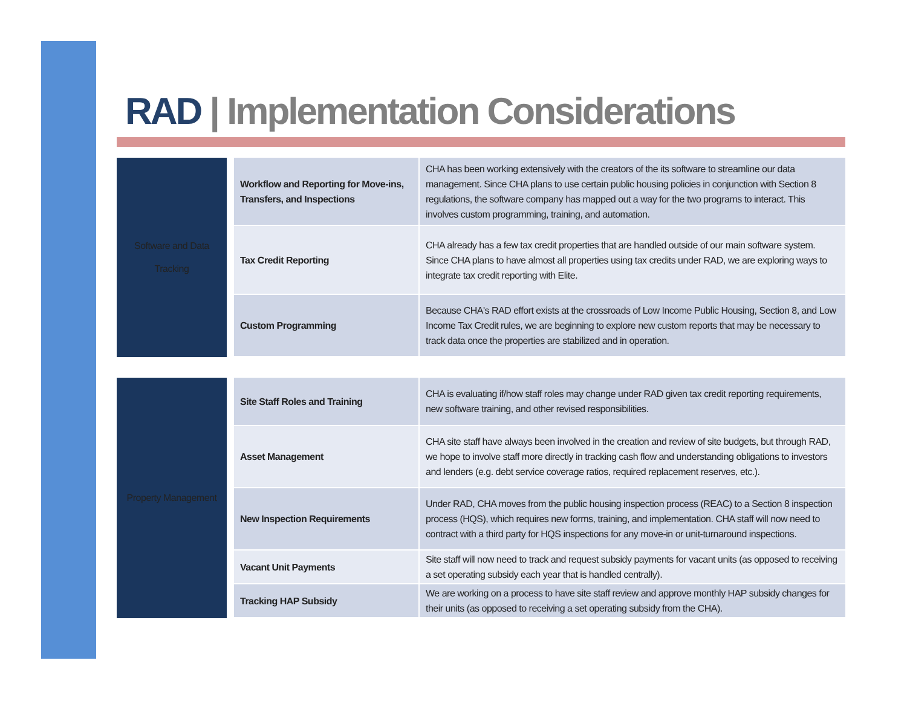RAD | Implementation Considerations
| Software and Data Tracking | Workflow and Reporting for Move-ins, Transfers, and Inspections | CHA has been working extensively with the creators of the its software to streamline our data management. Since CHA plans to use certain public housing policies in conjunction with Section 8 regulations, the software company has mapped out a way for the two programs to interact. This involves custom programming, training, and automation. |
| | Tax Credit Reporting | CHA already has a few tax credit properties that are handled outside of our main software system. Since CHA plans to have almost all properties using tax credits under RAD, we are exploring ways to integrate tax credit reporting with Elite. |
| | Custom Programming | Because CHA's RAD effort exists at the crossroads of Low Income Public Housing, Section 8, and Low Income Tax Credit rules, we are beginning to explore new custom reports that may be necessary to track data once the properties are stabilized and in operation. |
| Property Management | Site Staff Roles and Training | CHA is evaluating if/how staff roles may change under RAD given tax credit reporting requirements, new software training, and other revised responsibilities. |
| | Asset Management | CHA site staff have always been involved in the creation and review of site budgets, but through RAD, we hope to involve staff more directly in tracking cash flow and understanding obligations to investors and lenders (e.g. debt service coverage ratios, required replacement reserves, etc.). |
| | New Inspection Requirements | Under RAD, CHA moves from the public housing inspection process (REAC) to a Section 8 inspection process (HQS), which requires new forms, training, and implementation. CHA staff will now need to contract with a third party for HQS inspections for any move-in or unit-turnaround inspections. |
| | Vacant Unit Payments | Site staff will now need to track and request subsidy payments for vacant units (as opposed to receiving a set operating subsidy each year that is handled centrally). |
| | Tracking HAP Subsidy | We are working on a process to have site staff review and approve monthly HAP subsidy changes for their units (as opposed to receiving a set operating subsidy from the CHA). |